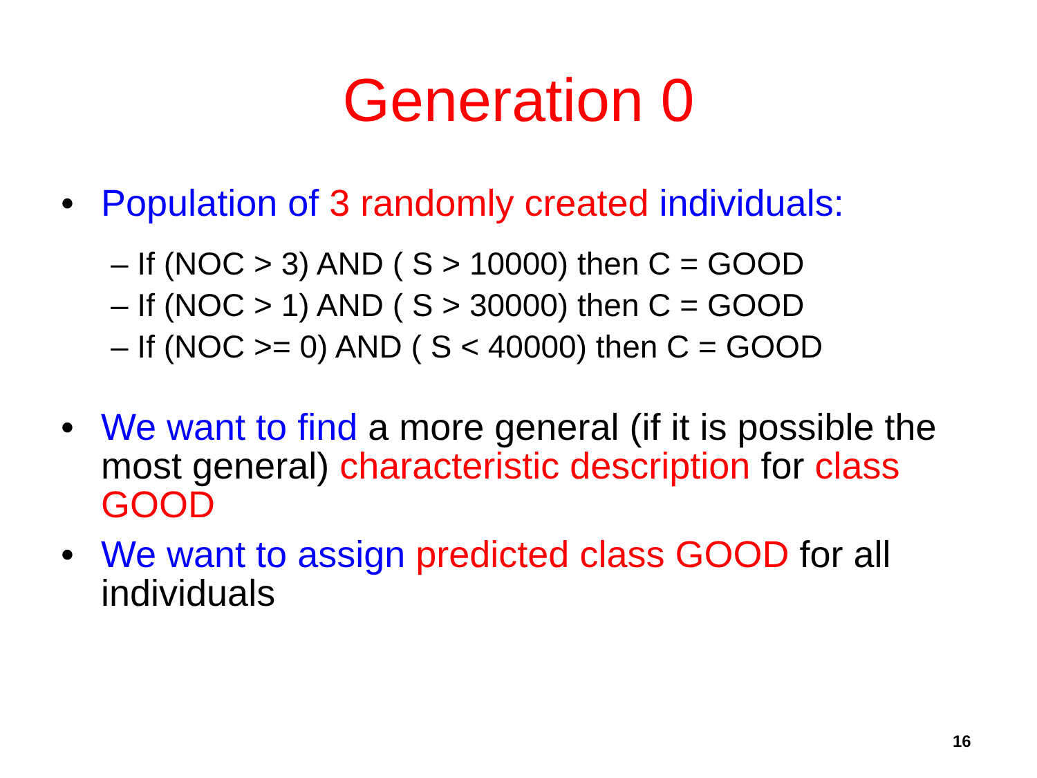Generation 0
• Population of 3 randomly created individuals:
– If (NOC > 3) AND ( S > 10000) then C = GOOD
– If (NOC > 1) AND ( S > 30000) then C = GOOD
– If (NOC >= 0) AND ( S < 40000) then C = GOOD
• We want to find a more general (if it is possible the most general) characteristic description for class GOOD
• We want to assign predicted class GOOD for all individuals
16